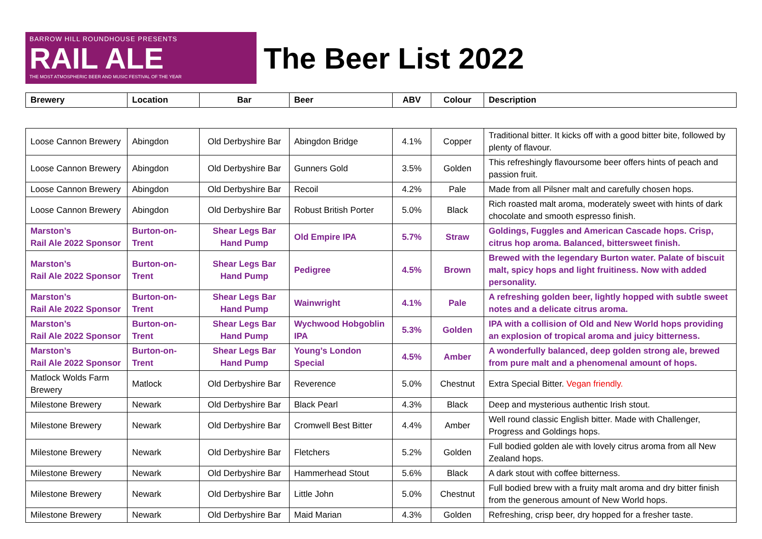BARROW HILL ROUNDHOUSE PRESENTS
RAIL ALE
THE MOST ATMOSPHERIC BEER AND MUSIC FESTIVAL OF THE YEAR
The Beer List 2022
| Brewery | Location | Bar | Beer | ABV | Colour | Description |
| --- | --- | --- | --- | --- | --- | --- |
| Loose Cannon Brewery | Abingdon | Old Derbyshire Bar | Abingdon Bridge | 4.1% | Copper | Traditional bitter. It kicks off with a good bitter bite, followed by plenty of flavour. |
| Loose Cannon Brewery | Abingdon | Old Derbyshire Bar | Gunners Gold | 3.5% | Golden | This refreshingly flavoursome beer offers hints of peach and passion fruit. |
| Loose Cannon Brewery | Abingdon | Old Derbyshire Bar | Recoil | 4.2% | Pale | Made from all Pilsner malt and carefully chosen hops. |
| Loose Cannon Brewery | Abingdon | Old Derbyshire Bar | Robust British Porter | 5.0% | Black | Rich roasted malt aroma, moderately sweet with hints of dark chocolate and smooth espresso finish. |
| Marston’s Rail Ale 2022 Sponsor | Burton-on-Trent | Shear Legs Bar Hand Pump | Old Empire IPA | 5.7% | Straw | Goldings, Fuggles and American Cascade hops. Crisp, citrus hop aroma. Balanced, bittersweet finish. |
| Marston’s Rail Ale 2022 Sponsor | Burton-on-Trent | Shear Legs Bar Hand Pump | Pedigree | 4.5% | Brown | Brewed with the legendary Burton water. Palate of biscuit malt, spicy hops and light fruitiness. Now with added personality. |
| Marston’s Rail Ale 2022 Sponsor | Burton-on-Trent | Shear Legs Bar Hand Pump | Wainwright | 4.1% | Pale | A refreshing golden beer, lightly hopped with subtle sweet notes and a delicate citrus aroma. |
| Marston’s Rail Ale 2022 Sponsor | Burton-on-Trent | Shear Legs Bar Hand Pump | Wychwood Hobgoblin IPA | 5.3% | Golden | IPA with a collision of Old and New World hops providing an explosion of tropical aroma and juicy bitterness. |
| Marston’s Rail Ale 2022 Sponsor | Burton-on-Trent | Shear Legs Bar Hand Pump | Young’s London Special | 4.5% | Amber | A wonderfully balanced, deep golden strong ale, brewed from pure malt and a phenomenal amount of hops. |
| Matlock Wolds Farm Brewery | Matlock | Old Derbyshire Bar | Reverence | 5.0% | Chestnut | Extra Special Bitter. Vegan friendly. |
| Milestone Brewery | Newark | Old Derbyshire Bar | Black Pearl | 4.3% | Black | Deep and mysterious authentic Irish stout. |
| Milestone Brewery | Newark | Old Derbyshire Bar | Cromwell Best Bitter | 4.4% | Amber | Well round classic English bitter. Made with Challenger, Progress and Goldings hops. |
| Milestone Brewery | Newark | Old Derbyshire Bar | Fletchers | 5.2% | Golden | Full bodied golden ale with lovely citrus aroma from all New Zealand hops. |
| Milestone Brewery | Newark | Old Derbyshire Bar | Hammerhead Stout | 5.6% | Black | A dark stout with coffee bitterness. |
| Milestone Brewery | Newark | Old Derbyshire Bar | Little John | 5.0% | Chestnut | Full bodied brew with a fruity malt aroma and dry bitter finish from the generous amount of New World hops. |
| Milestone Brewery | Newark | Old Derbyshire Bar | Maid Marian | 4.3% | Golden | Refreshing, crisp beer, dry hopped for a fresher taste. |